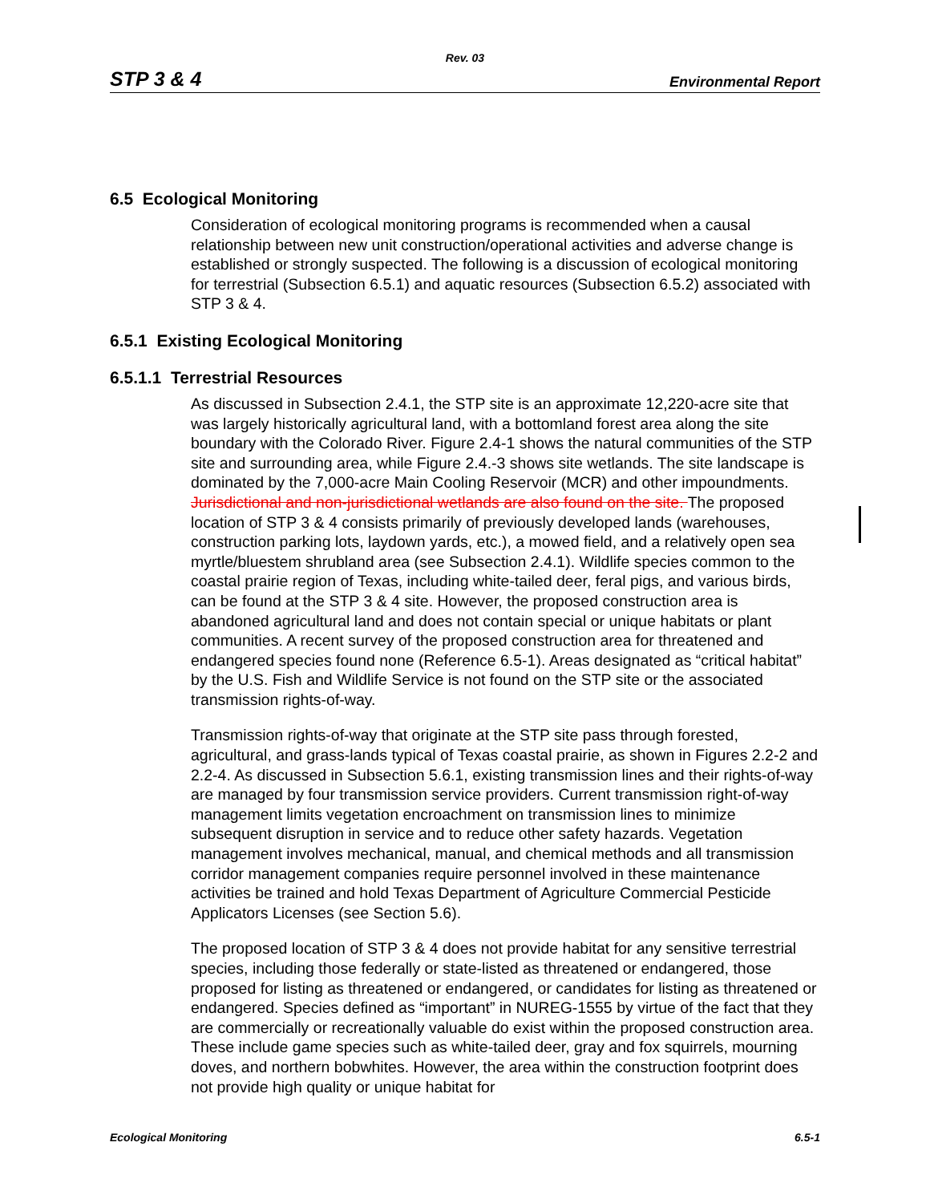Rev. 03
STP 3 & 4 Environmental Report
6.5 Ecological Monitoring
Consideration of ecological monitoring programs is recommended when a causal relationship between new unit construction/operational activities and adverse change is established or strongly suspected. The following is a discussion of ecological monitoring for terrestrial (Subsection 6.5.1) and aquatic resources (Subsection 6.5.2) associated with STP 3 & 4.
6.5.1 Existing Ecological Monitoring
6.5.1.1 Terrestrial Resources
As discussed in Subsection 2.4.1, the STP site is an approximate 12,220-acre site that was largely historically agricultural land, with a bottomland forest area along the site boundary with the Colorado River. Figure 2.4-1 shows the natural communities of the STP site and surrounding area, while Figure 2.4.-3 shows site wetlands. The site landscape is dominated by the 7,000-acre Main Cooling Reservoir (MCR) and other impoundments. Jurisdictional and non-jurisdictional wetlands are also found on the site. The proposed location of STP 3 & 4 consists primarily of previously developed lands (warehouses, construction parking lots, laydown yards, etc.), a mowed field, and a relatively open sea myrtle/bluestem shrubland area (see Subsection 2.4.1). Wildlife species common to the coastal prairie region of Texas, including white-tailed deer, feral pigs, and various birds, can be found at the STP 3 & 4 site. However, the proposed construction area is abandoned agricultural land and does not contain special or unique habitats or plant communities. A recent survey of the proposed construction area for threatened and endangered species found none (Reference 6.5-1). Areas designated as “critical habitat” by the U.S. Fish and Wildlife Service is not found on the STP site or the associated transmission rights-of-way.
Transmission rights-of-way that originate at the STP site pass through forested, agricultural, and grass-lands typical of Texas coastal prairie, as shown in Figures 2.2-2 and 2.2-4. As discussed in Subsection 5.6.1, existing transmission lines and their rights-of-way are managed by four transmission service providers. Current transmission right-of-way management limits vegetation encroachment on transmission lines to minimize subsequent disruption in service and to reduce other safety hazards. Vegetation management involves mechanical, manual, and chemical methods and all transmission corridor management companies require personnel involved in these maintenance activities be trained and hold Texas Department of Agriculture Commercial Pesticide Applicators Licenses (see Section 5.6).
The proposed location of STP 3 & 4 does not provide habitat for any sensitive terrestrial species, including those federally or state-listed as threatened or endangered, those proposed for listing as threatened or endangered, or candidates for listing as threatened or endangered. Species defined as “important” in NUREG-1555 by virtue of the fact that they are commercially or recreationally valuable do exist within the proposed construction area. These include game species such as white-tailed deer, gray and fox squirrels, mourning doves, and northern bobwhites. However, the area within the construction footprint does not provide high quality or unique habitat for
Ecological Monitoring 6.5-1